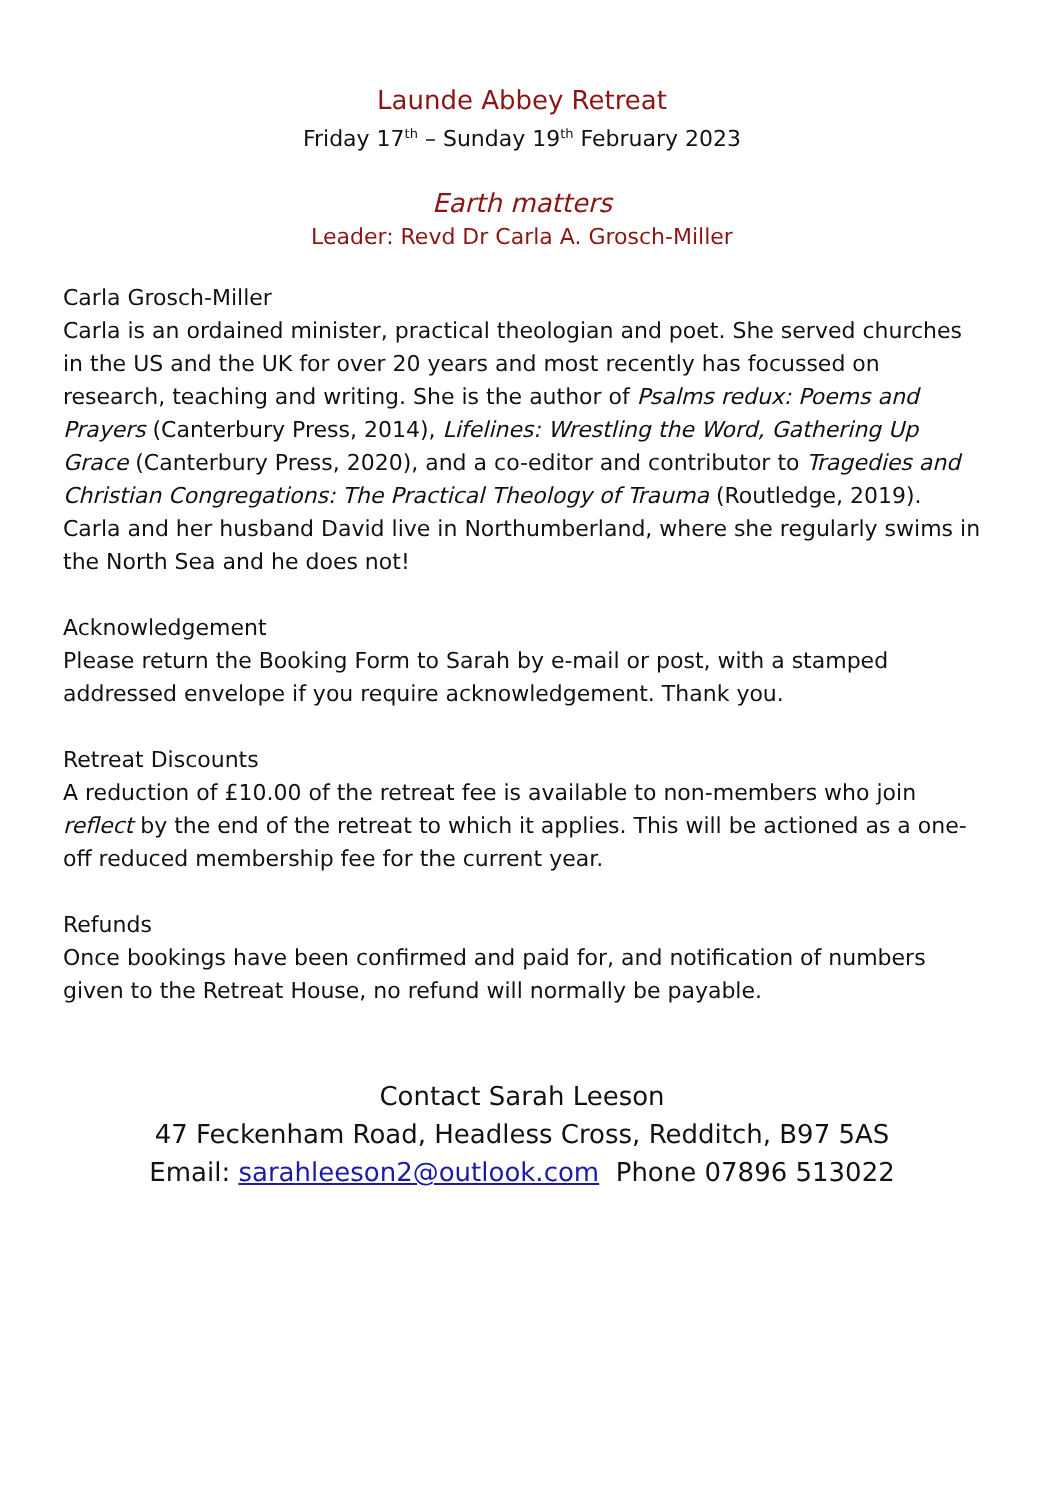Launde Abbey Retreat
Friday 17<sup>th</sup> – Sunday 19<sup>th</sup> February 2023
Earth matters
Leader: Revd Dr Carla A. Grosch-Miller
Carla Grosch-Miller
Carla is an ordained minister, practical theologian and poet. She served churches in the US and the UK for over 20 years and most recently has focussed on research, teaching and writing. She is the author of Psalms redux: Poems and Prayers (Canterbury Press, 2014), Lifelines: Wrestling the Word, Gathering Up Grace (Canterbury Press, 2020), and a co-editor and contributor to Tragedies and Christian Congregations: The Practical Theology of Trauma (Routledge, 2019). Carla and her husband David live in Northumberland, where she regularly swims in the North Sea and he does not!
Acknowledgement
Please return the Booking Form to Sarah by e-mail or post, with a stamped addressed envelope if you require acknowledgement. Thank you.
Retreat Discounts
A reduction of £10.00 of the retreat fee is available to non-members who join reflect by the end of the retreat to which it applies. This will be actioned as a one-off reduced membership fee for the current year.
Refunds
Once bookings have been confirmed and paid for, and notification of numbers given to the Retreat House, no refund will normally be payable.
Contact Sarah Leeson
47 Feckenham Road, Headless Cross, Redditch, B97 5AS
Email: sarahleeson2@outlook.com Phone 07896 513022